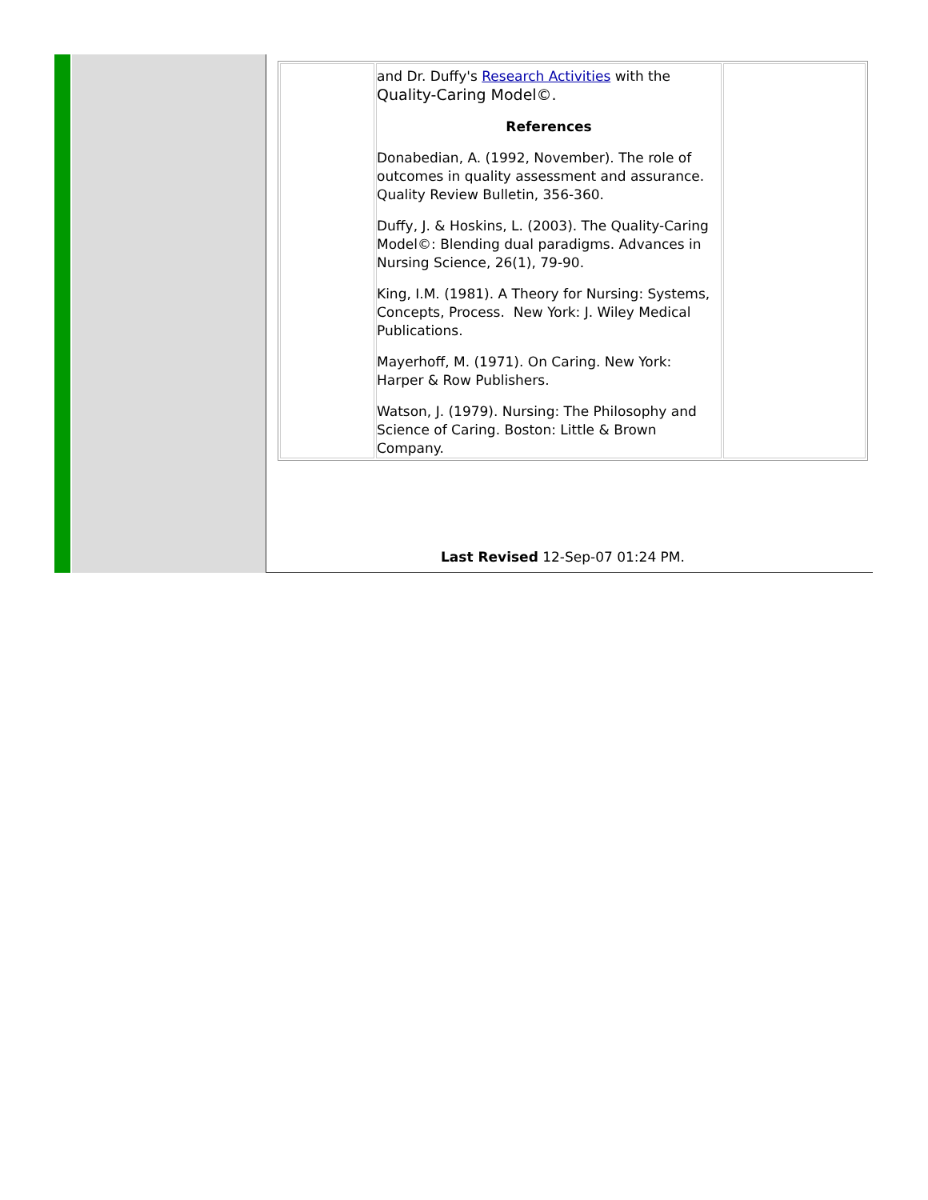| | and Dr. Duffy's Research Activities with the Quality-Caring Model©. References Donabedian, A. (1992, November). The role of outcomes in quality assessment and assurance. Quality Review Bulletin, 356-360. Duffy, J. & Hoskins, L. (2003). The Quality-Caring Model©: Blending dual paradigms. Advances in Nursing Science, 26(1), 79-90. King, I.M. (1981). A Theory for Nursing: Systems, Concepts, Process. New York: J. Wiley Medical Publications. Mayerhoff, M. (1971). On Caring. New York: Harper & Row Publishers. Watson, J. (1979). Nursing: The Philosophy and Science of Caring. Boston: Little & Brown Company. | |
Last Revised 12-Sep-07 01:24 PM.